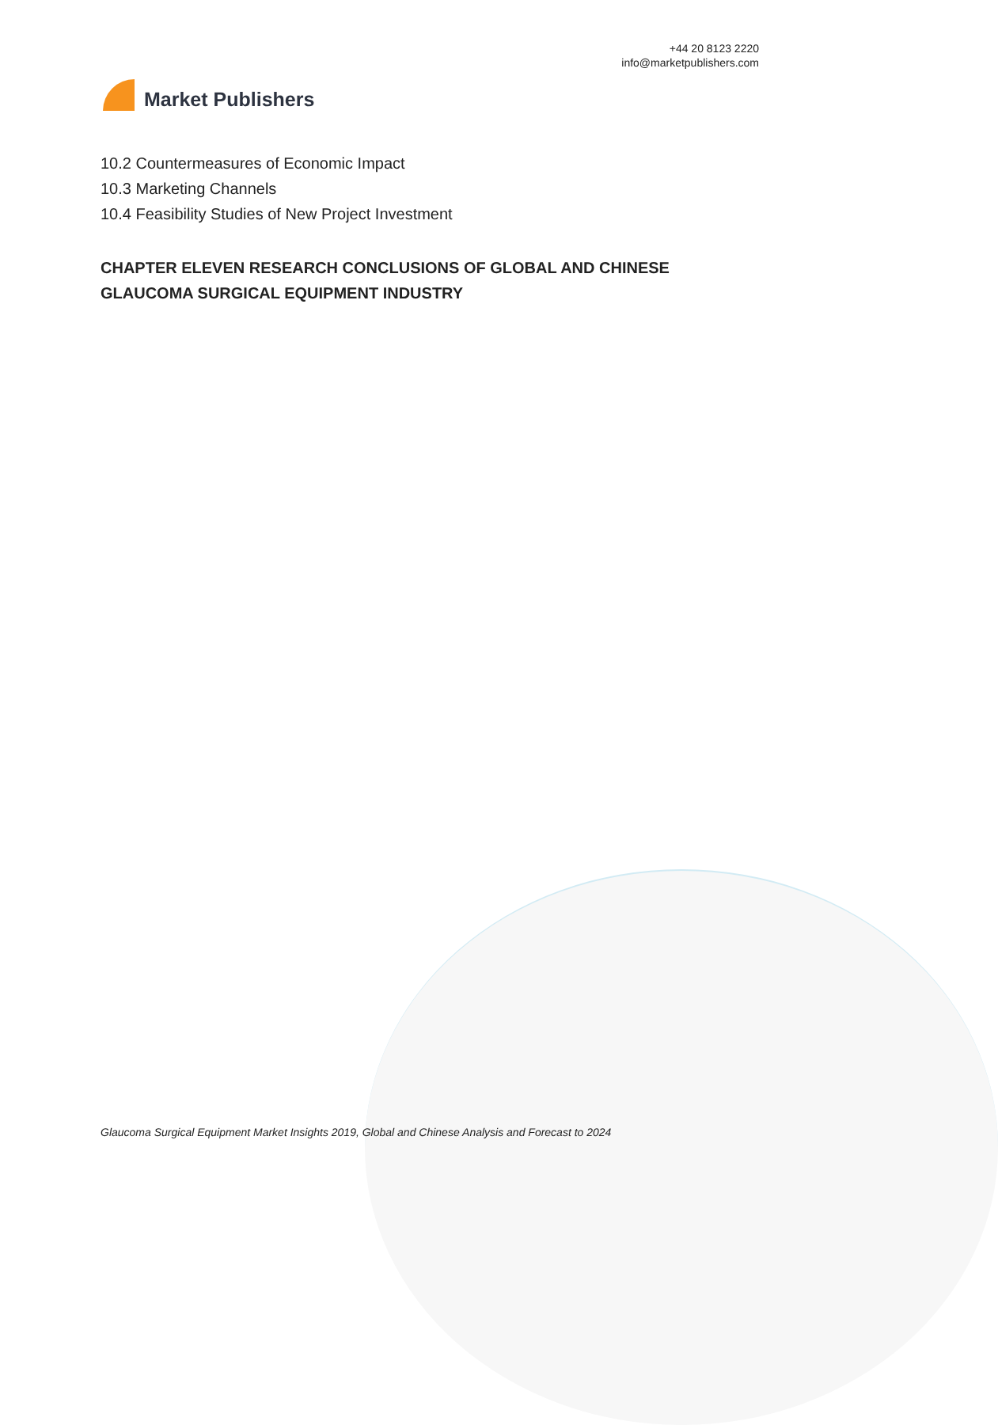Market Publishers
+44 20 8123 2220
info@marketpublishers.com
10.2 Countermeasures of Economic Impact
10.3 Marketing Channels
10.4 Feasibility Studies of New Project Investment
CHAPTER ELEVEN RESEARCH CONCLUSIONS OF GLOBAL AND CHINESE GLAUCOMA SURGICAL EQUIPMENT INDUSTRY
Glaucoma Surgical Equipment Market Insights 2019, Global and Chinese Analysis and Forecast to 2024